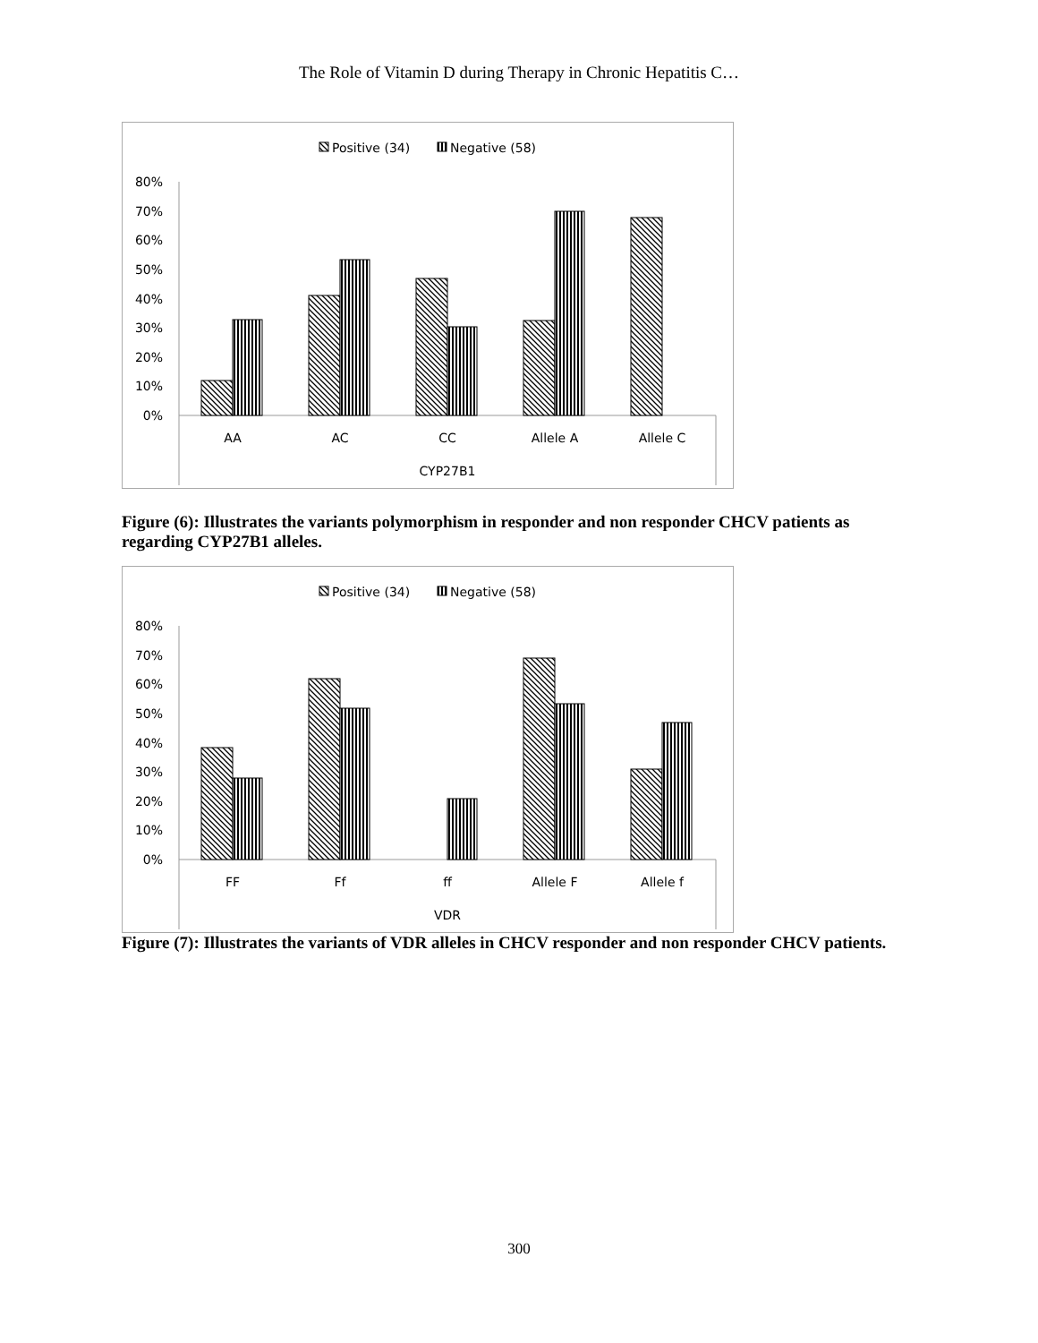The Role of Vitamin D during Therapy in Chronic Hepatitis C…
Positive (34)
Negative (58)
80%
70%
60%
50%
40%
30%
20%
10%
0%
AA
AC
CC
Allele A
Allele C
CYP27B1
Figure (6): Illustrates the variants polymorphism in responder and non responder CHCV patients as regarding CYP27B1 alleles.
Positive (34)
Negative (58)
80%
70%
60%
50%
40%
30%
20%
10%
0%
FF
Ff
ff
Allele F
Allele f
VDR
Figure (7): Illustrates the variants of VDR alleles in CHCV responder and non responder CHCV patients.
300